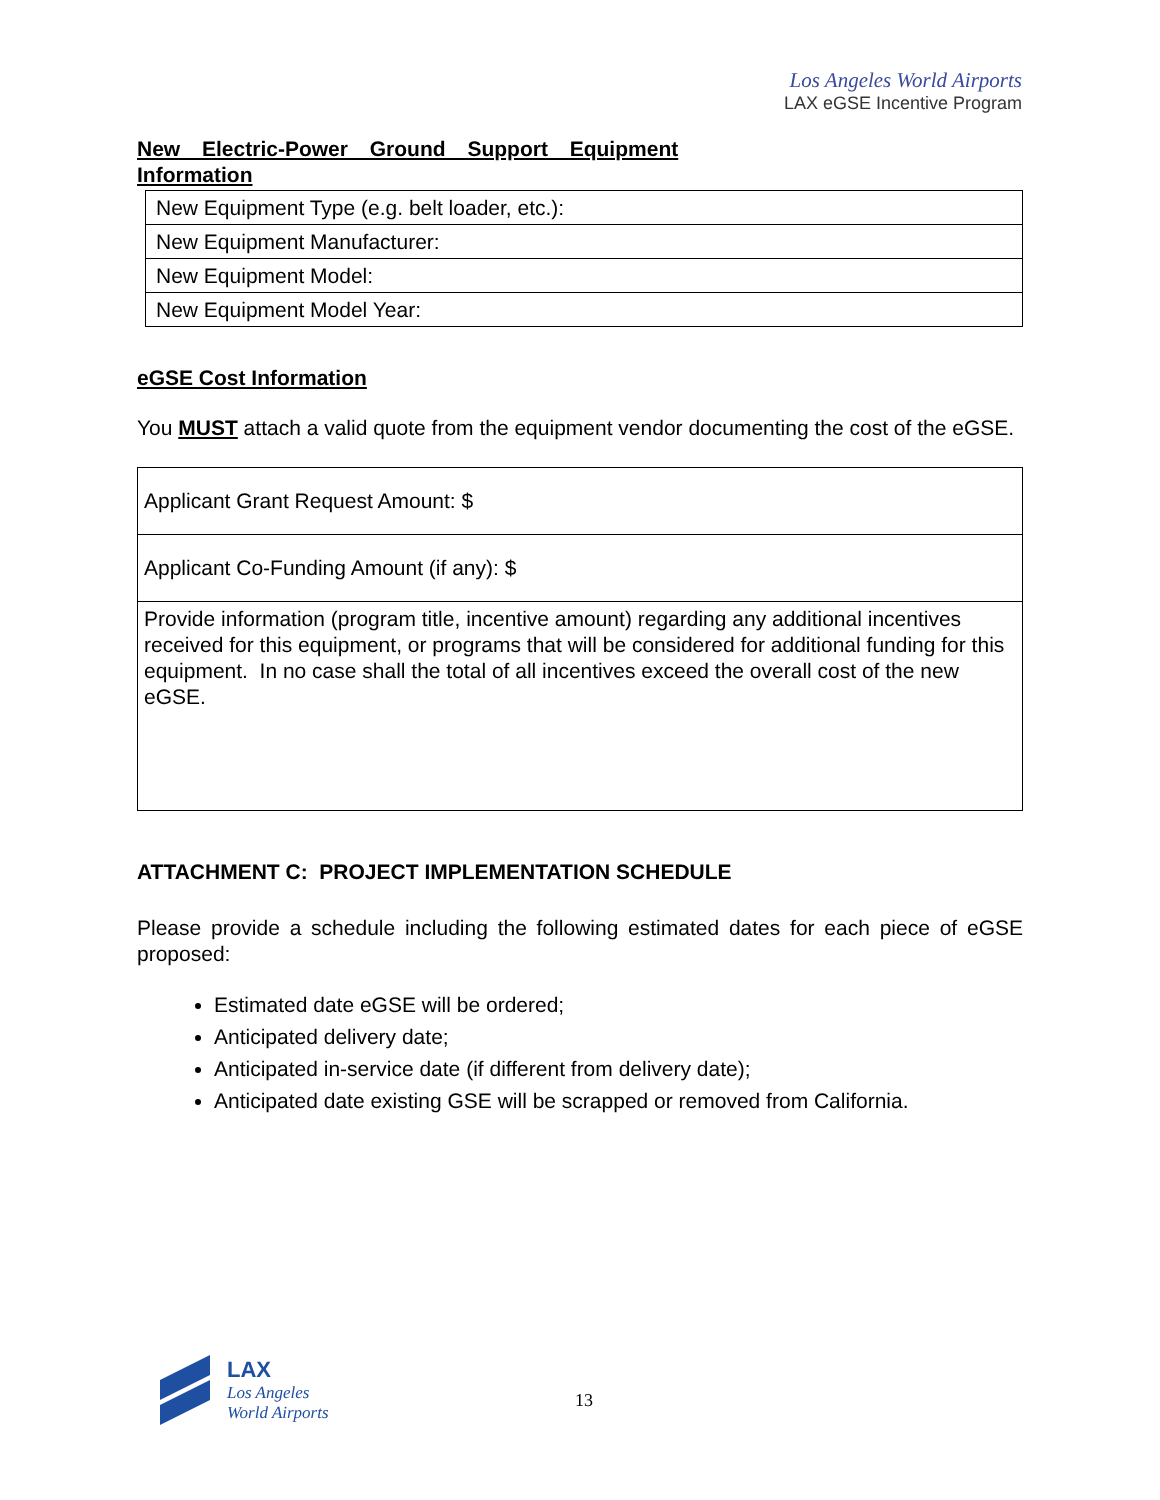Los Angeles World Airports
LAX eGSE Incentive Program
New Electric-Power Ground Support Equipment Information
| New Equipment Type (e.g. belt loader, etc.): |
| New Equipment Manufacturer: |
| New Equipment Model: |
| New Equipment Model Year: |
eGSE Cost Information
You MUST attach a valid quote from the equipment vendor documenting the cost of the eGSE.
| Applicant Grant Request Amount: $ |
| Applicant Co-Funding Amount (if any): $ |
| Provide information (program title, incentive amount) regarding any additional incentives received for this equipment, or programs that will be considered for additional funding for this equipment. In no case shall the total of all incentives exceed the overall cost of the new eGSE. |
ATTACHMENT C: PROJECT IMPLEMENTATION SCHEDULE
Please provide a schedule including the following estimated dates for each piece of eGSE proposed:
Estimated date eGSE will be ordered;
Anticipated delivery date;
Anticipated in-service date (if different from delivery date);
Anticipated date existing GSE will be scrapped or removed from California.
LAX
Los Angeles
World Airports
13